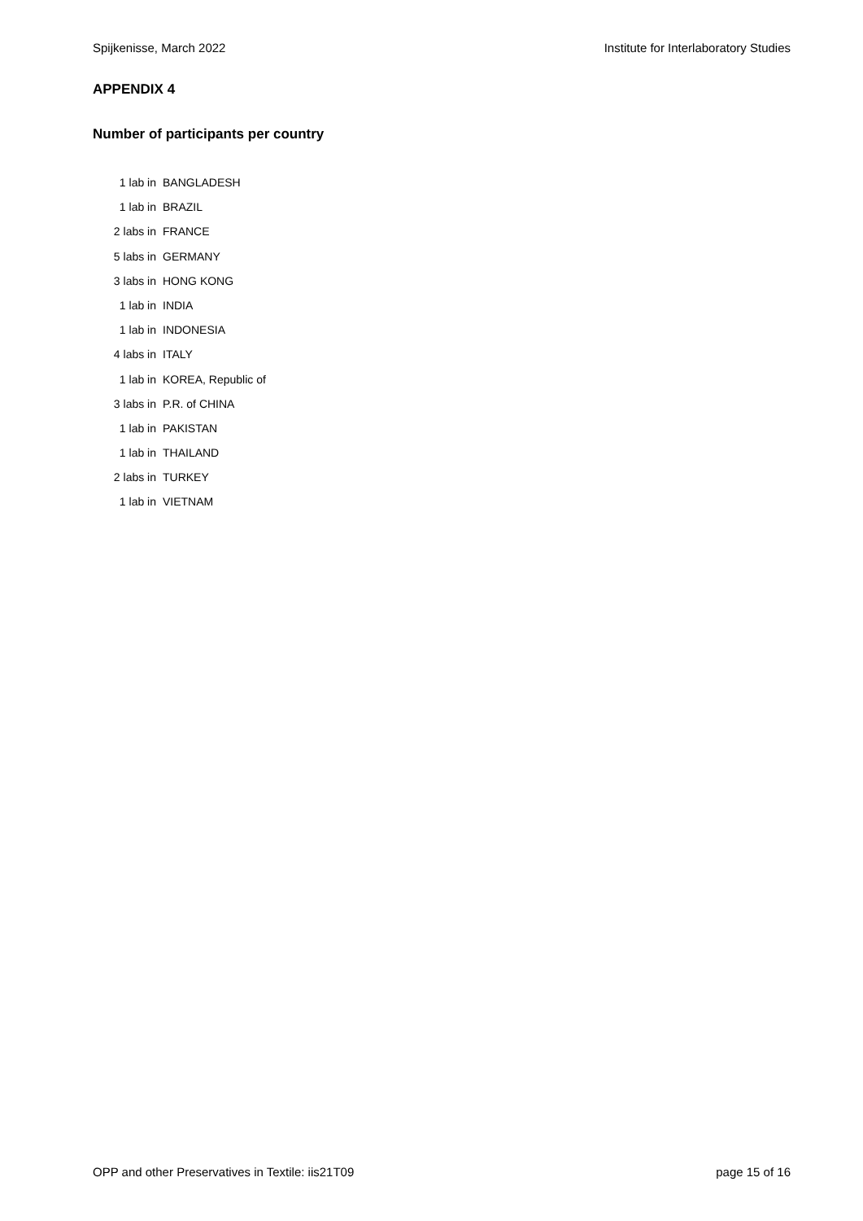Spijkenisse, March 2022 Institute for Interlaboratory Studies
APPENDIX 4
Number of participants per country
| 1 lab in | BANGLADESH |
| 1 lab in | BRAZIL |
| 2 labs in | FRANCE |
| 5 labs in | GERMANY |
| 3 labs in | HONG KONG |
| 1 lab in | INDIA |
| 1 lab in | INDONESIA |
| 4 labs in | ITALY |
| 1 lab in | KOREA, Republic of |
| 3 labs in | P.R. of CHINA |
| 1 lab in | PAKISTAN |
| 1 lab in | THAILAND |
| 2 labs in | TURKEY |
| 1 lab in | VIETNAM |
OPP and other Preservatives in Textile: iis21T09 page 15 of 16